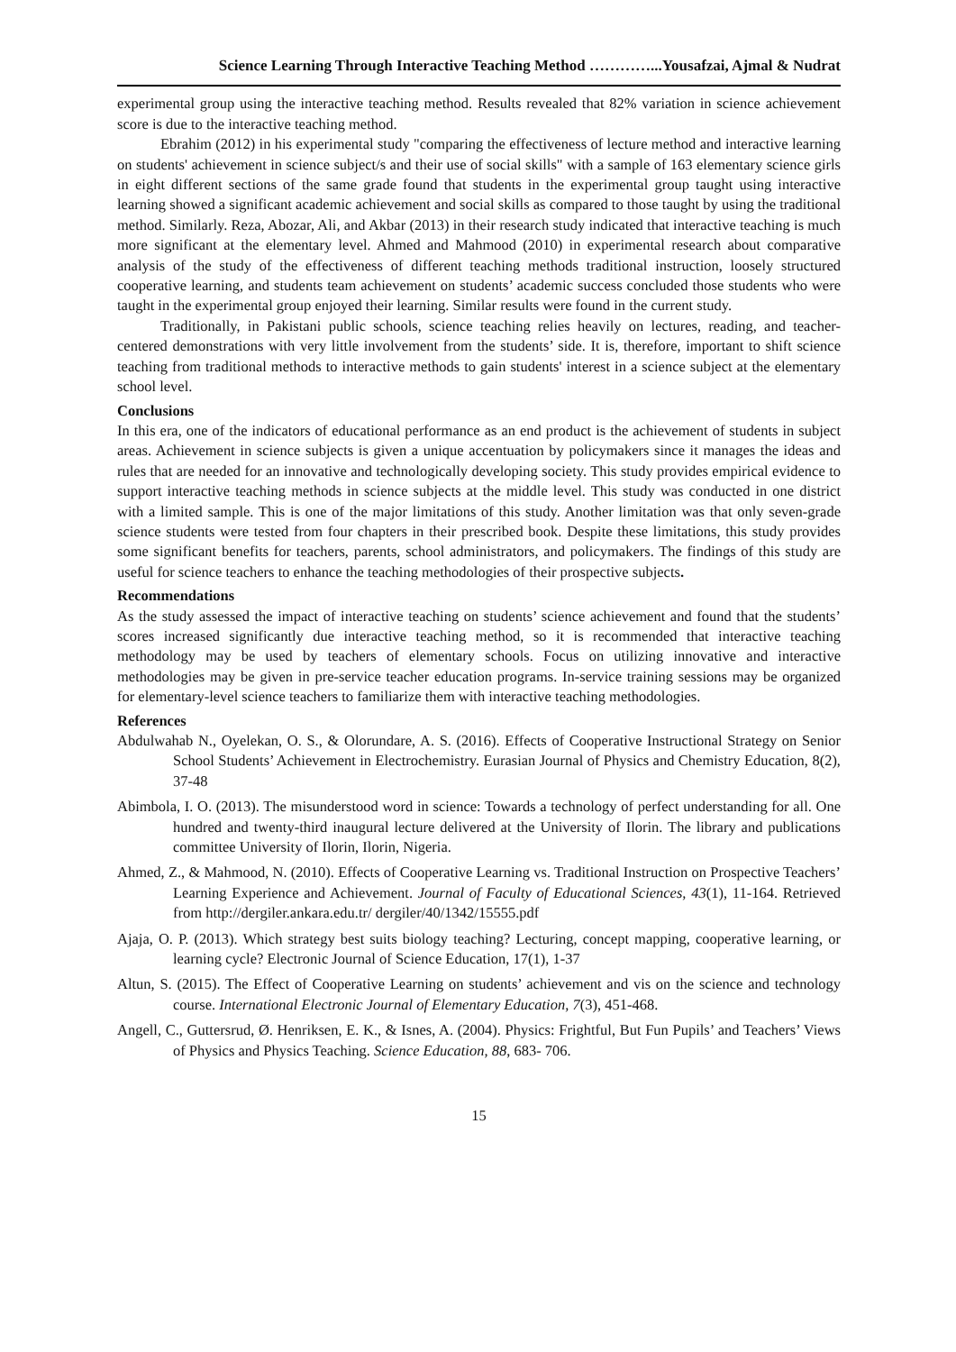Science Learning Through Interactive Teaching Method …………...Yousafzai, Ajmal & Nudrat
experimental group using the interactive teaching method. Results revealed that 82% variation in science achievement score is due to the interactive teaching method.
Ebrahim (2012) in his experimental study "comparing the effectiveness of lecture method and interactive learning on students' achievement in science subject/s and their use of social skills" with a sample of 163 elementary science girls in eight different sections of the same grade found that students in the experimental group taught using interactive learning showed a significant academic achievement and social skills as compared to those taught by using the traditional method. Similarly. Reza, Abozar, Ali, and Akbar (2013) in their research study indicated that interactive teaching is much more significant at the elementary level. Ahmed and Mahmood (2010) in experimental research about comparative analysis of the study of the effectiveness of different teaching methods traditional instruction, loosely structured cooperative learning, and students team achievement on students’ academic success concluded those students who were taught in the experimental group enjoyed their learning. Similar results were found in the current study.
Traditionally, in Pakistani public schools, science teaching relies heavily on lectures, reading, and teacher-centered demonstrations with very little involvement from the students’ side. It is, therefore, important to shift science teaching from traditional methods to interactive methods to gain students' interest in a science subject at the elementary school level.
Conclusions
In this era, one of the indicators of educational performance as an end product is the achievement of students in subject areas. Achievement in science subjects is given a unique accentuation by policymakers since it manages the ideas and rules that are needed for an innovative and technologically developing society. This study provides empirical evidence to support interactive teaching methods in science subjects at the middle level. This study was conducted in one district with a limited sample. This is one of the major limitations of this study. Another limitation was that only seven-grade science students were tested from four chapters in their prescribed book. Despite these limitations, this study provides some significant benefits for teachers, parents, school administrators, and policymakers. The findings of this study are useful for science teachers to enhance the teaching methodologies of their prospective subjects.
Recommendations
As the study assessed the impact of interactive teaching on students’ science achievement and found that the students’ scores increased significantly due interactive teaching method, so it is recommended that interactive teaching methodology may be used by teachers of elementary schools. Focus on utilizing innovative and interactive methodologies may be given in pre-service teacher education programs. In-service training sessions may be organized for elementary-level science teachers to familiarize them with interactive teaching methodologies.
References
Abdulwahab N., Oyelekan, O. S., & Olorundare, A. S. (2016). Effects of Cooperative Instructional Strategy on Senior School Students’ Achievement in Electrochemistry. Eurasian Journal of Physics and Chemistry Education, 8(2), 37-48
Abimbola, I. O. (2013). The misunderstood word in science: Towards a technology of perfect understanding for all. One hundred and twenty-third inaugural lecture delivered at the University of Ilorin. The library and publications committee University of Ilorin, Ilorin, Nigeria.
Ahmed, Z., & Mahmood, N. (2010). Effects of Cooperative Learning vs. Traditional Instruction on Prospective Teachers’ Learning Experience and Achievement. Journal of Faculty of Educational Sciences, 43(1), 11-164. Retrieved from http://dergiler.ankara.edu.tr/ dergiler/40/1342/15555.pdf
Ajaja, O. P. (2013). Which strategy best suits biology teaching? Lecturing, concept mapping, cooperative learning, or learning cycle? Electronic Journal of Science Education, 17(1), 1-37
Altun, S. (2015). The Effect of Cooperative Learning on students’ achievement and vis on the science and technology course. International Electronic Journal of Elementary Education, 7(3), 451-468.
Angell, C., Guttersrud, Ø. Henriksen, E. K., & Isnes, A. (2004). Physics: Frightful, But Fun Pupils’ and Teachers’ Views of Physics and Physics Teaching. Science Education, 88, 683- 706.
15